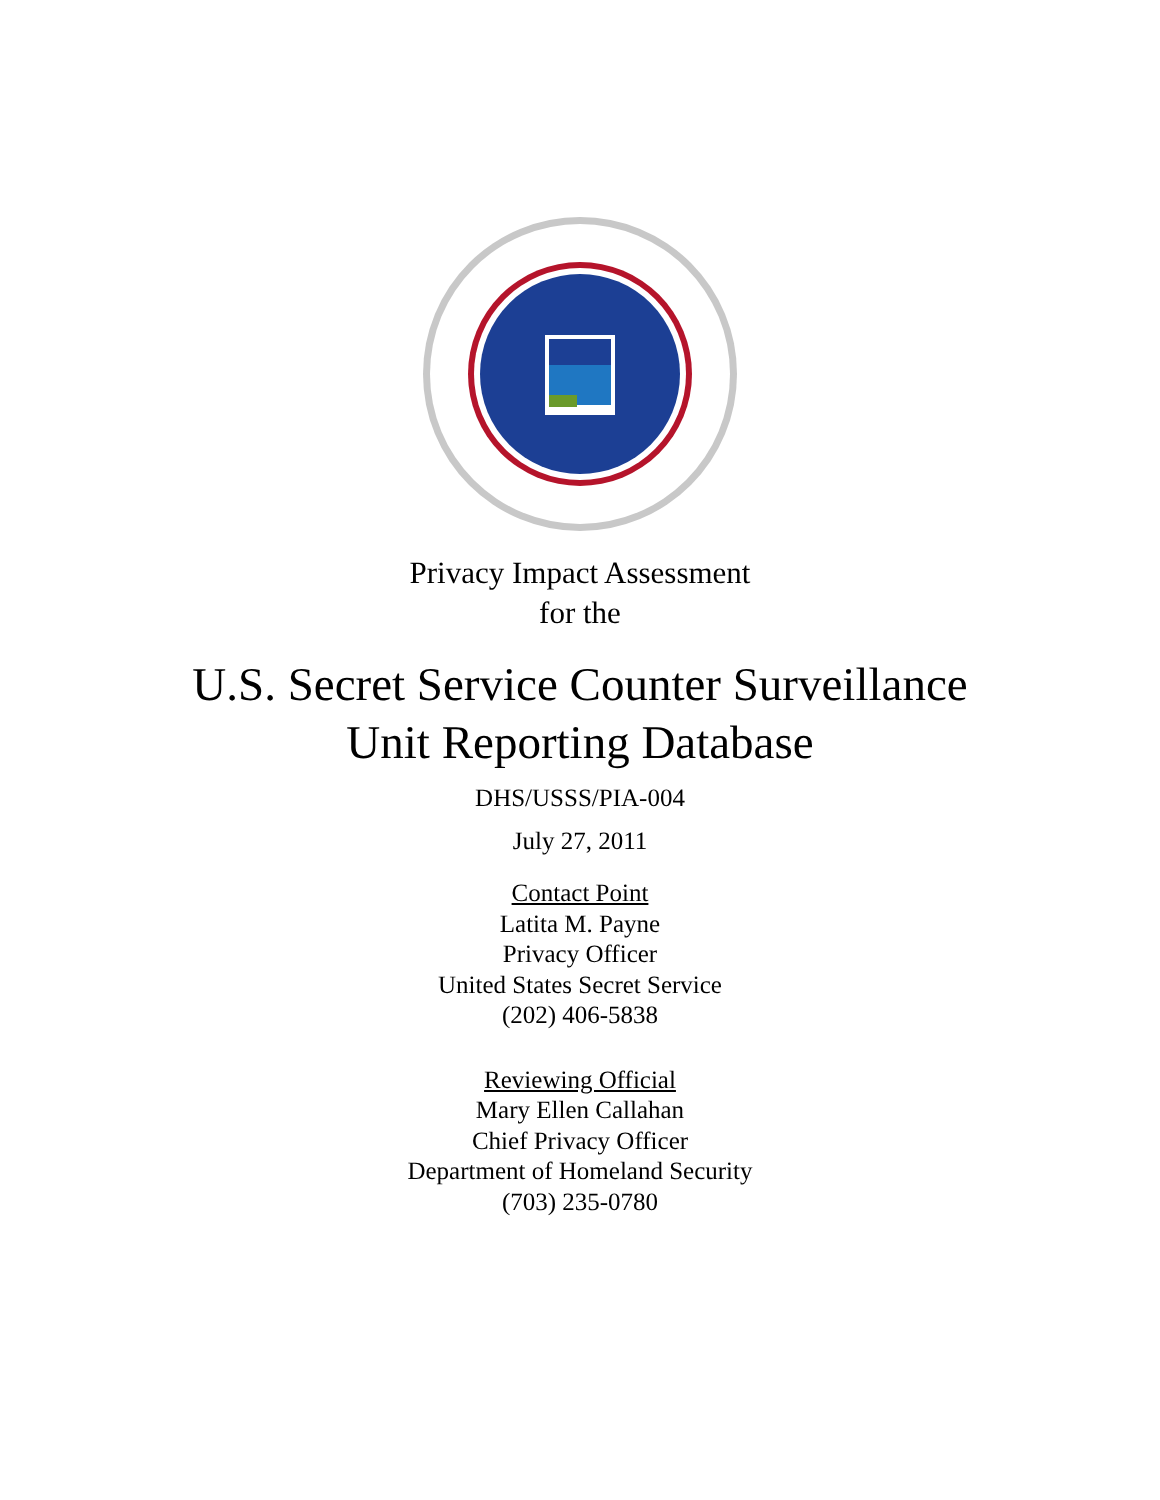Privacy Impact Assessment
for the
U.S. Secret Service Counter Surveillance
Unit Reporting Database
DHS/USSS/PIA-004
July 27, 2011
Contact Point
Latita M. Payne
Privacy Officer
United States Secret Service
(202) 406-5838
Reviewing Official
Mary Ellen Callahan
Chief Privacy Officer
Department of Homeland Security
(703) 235-0780